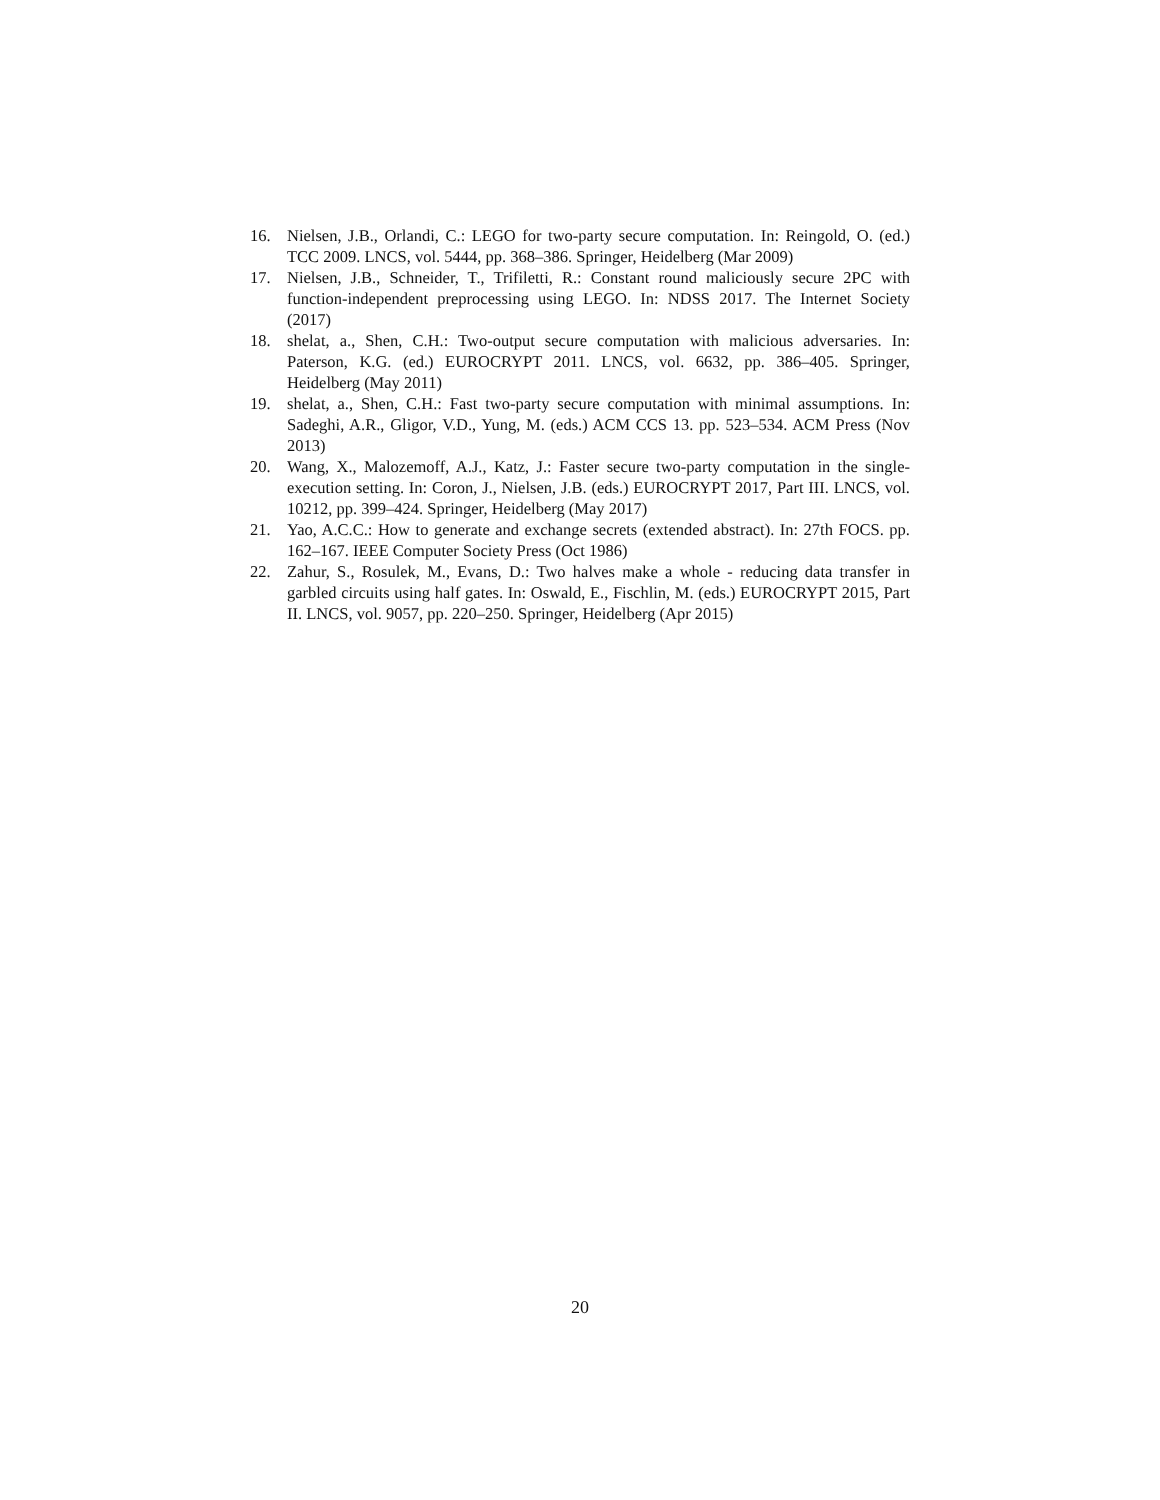16. Nielsen, J.B., Orlandi, C.: LEGO for two-party secure computation. In: Reingold, O. (ed.) TCC 2009. LNCS, vol. 5444, pp. 368–386. Springer, Heidelberg (Mar 2009)
17. Nielsen, J.B., Schneider, T., Trifiletti, R.: Constant round maliciously secure 2PC with function-independent preprocessing using LEGO. In: NDSS 2017. The Internet Society (2017)
18. shelat, a., Shen, C.H.: Two-output secure computation with malicious adversaries. In: Paterson, K.G. (ed.) EUROCRYPT 2011. LNCS, vol. 6632, pp. 386–405. Springer, Heidelberg (May 2011)
19. shelat, a., Shen, C.H.: Fast two-party secure computation with minimal assumptions. In: Sadeghi, A.R., Gligor, V.D., Yung, M. (eds.) ACM CCS 13. pp. 523–534. ACM Press (Nov 2013)
20. Wang, X., Malozemoff, A.J., Katz, J.: Faster secure two-party computation in the single-execution setting. In: Coron, J., Nielsen, J.B. (eds.) EUROCRYPT 2017, Part III. LNCS, vol. 10212, pp. 399–424. Springer, Heidelberg (May 2017)
21. Yao, A.C.C.: How to generate and exchange secrets (extended abstract). In: 27th FOCS. pp. 162–167. IEEE Computer Society Press (Oct 1986)
22. Zahur, S., Rosulek, M., Evans, D.: Two halves make a whole - reducing data transfer in garbled circuits using half gates. In: Oswald, E., Fischlin, M. (eds.) EUROCRYPT 2015, Part II. LNCS, vol. 9057, pp. 220–250. Springer, Heidelberg (Apr 2015)
20